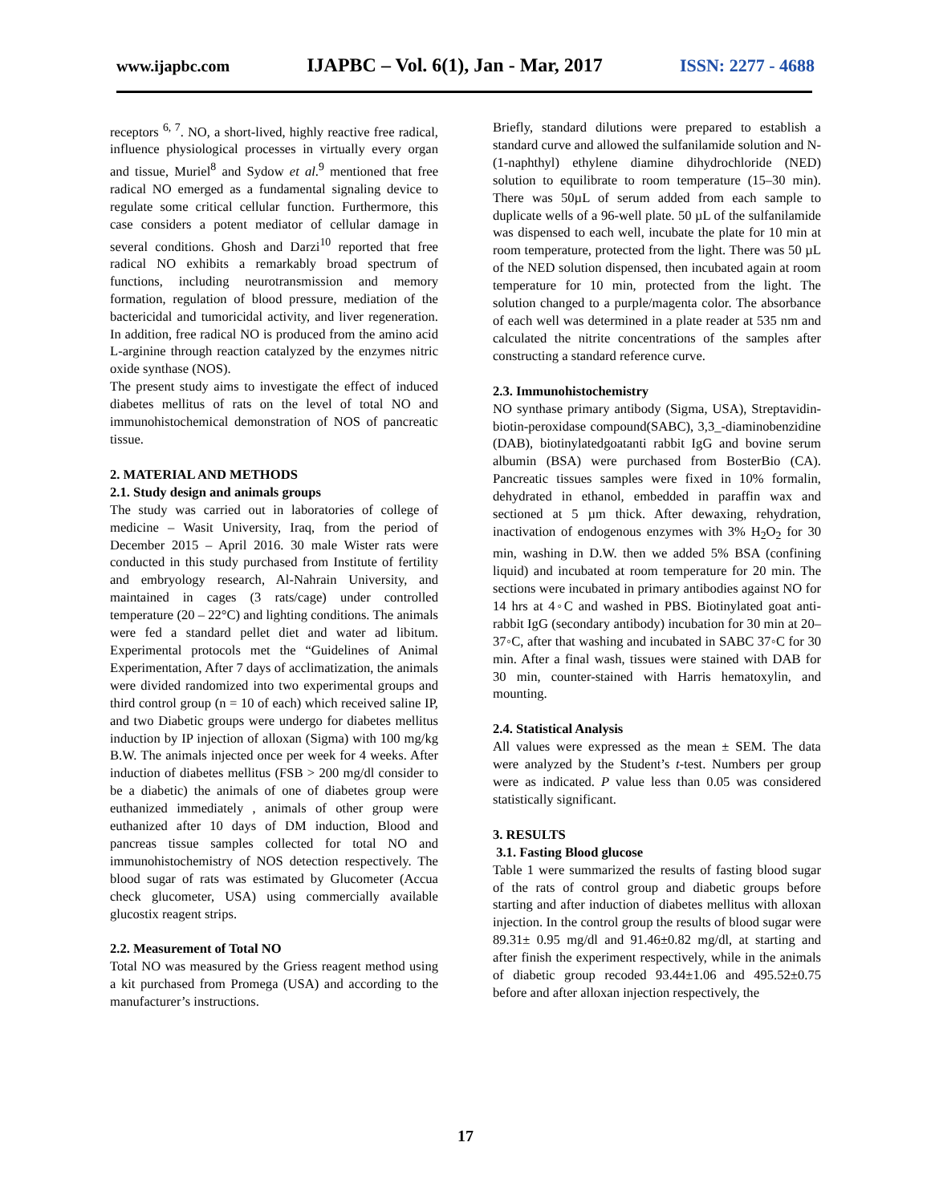www.ijapbc.com IJAPBC – Vol. 6(1), Jan - Mar, 2017 ISSN: 2277 - 4688
receptors <sup>6, 7</sup>. NO, a short-lived, highly reactive free radical, influence physiological processes in virtually every organ and tissue, Muriel<sup>8</sup> and Sydow et al.<sup>9</sup> mentioned that free radical NO emerged as a fundamental signaling device to regulate some critical cellular function. Furthermore, this case considers a potent mediator of cellular damage in several conditions. Ghosh and Darzi<sup>10</sup> reported that free radical NO exhibits a remarkably broad spectrum of functions, including neurotransmission and memory formation, regulation of blood pressure, mediation of the bactericidal and tumoricidal activity, and liver regeneration. In addition, free radical NO is produced from the amino acid L-arginine through reaction catalyzed by the enzymes nitric oxide synthase (NOS).
The present study aims to investigate the effect of induced diabetes mellitus of rats on the level of total NO and immunohistochemical demonstration of NOS of pancreatic tissue.
2. MATERIAL AND METHODS
2.1. Study design and animals groups
The study was carried out in laboratories of college of medicine – Wasit University, Iraq, from the period of December 2015 – April 2016. 30 male Wister rats were conducted in this study purchased from Institute of fertility and embryology research, Al-Nahrain University, and maintained in cages (3 rats/cage) under controlled temperature (20 – 22°C) and lighting conditions. The animals were fed a standard pellet diet and water ad libitum. Experimental protocols met the “Guidelines of Animal Experimentation, After 7 days of acclimatization, the animals were divided randomized into two experimental groups and third control group (n = 10 of each) which received saline IP, and two Diabetic groups were undergo for diabetes mellitus induction by IP injection of alloxan (Sigma) with 100 mg/kg B.W. The animals injected once per week for 4 weeks. After induction of diabetes mellitus (FSB > 200 mg/dl consider to be a diabetic) the animals of one of diabetes group were euthanized immediately , animals of other group were euthanized after 10 days of DM induction, Blood and pancreas tissue samples collected for total NO and immunohistochemistry of NOS detection respectively. The blood sugar of rats was estimated by Glucometer (Accua check glucometer, USA) using commercially available glucostix reagent strips.
2.2. Measurement of Total NO
Total NO was measured by the Griess reagent method using a kit purchased from Promega (USA) and according to the manufacturer’s instructions.
Briefly, standard dilutions were prepared to establish a standard curve and allowed the sulfanilamide solution and N-(1-naphthyl) ethylene diamine dihydrochloride (NED) solution to equilibrate to room temperature (15–30 min). There was 50µL of serum added from each sample to duplicate wells of a 96-well plate. 50 µL of the sulfanilamide was dispensed to each well, incubate the plate for 10 min at room temperature, protected from the light. There was 50 µL of the NED solution dispensed, then incubated again at room temperature for 10 min, protected from the light. The solution changed to a purple/magenta color. The absorbance of each well was determined in a plate reader at 535 nm and calculated the nitrite concentrations of the samples after constructing a standard reference curve.
2.3. Immunohistochemistry
NO synthase primary antibody (Sigma, USA), Streptavidin-biotin-peroxidase compound(SABC), 3,3_-diaminobenzidine (DAB), biotinylatedgoatanti rabbit IgG and bovine serum albumin (BSA) were purchased from BosterBio (CA). Pancreatic tissues samples were fixed in 10% formalin, dehydrated in ethanol, embedded in paraffin wax and sectioned at 5 µm thick. After dewaxing, rehydration, inactivation of endogenous enzymes with 3% H<sub>2</sub>O<sub>2</sub> for 30 min, washing in D.W. then we added 5% BSA (confining liquid) and incubated at room temperature for 20 min. The sections were incubated in primary antibodies against NO for 14 hrs at 4◦C and washed in PBS. Biotinylated goat anti-rabbit IgG (secondary antibody) incubation for 30 min at 20–37◦C, after that washing and incubated in SABC 37◦C for 30 min. After a final wash, tissues were stained with DAB for 30 min, counter-stained with Harris hematoxylin, and mounting.
2.4. Statistical Analysis
All values were expressed as the mean ± SEM. The data were analyzed by the Student’s t-test. Numbers per group were as indicated. P value less than 0.05 was considered statistically significant.
3. RESULTS
3.1. Fasting Blood glucose
Table 1 were summarized the results of fasting blood sugar of the rats of control group and diabetic groups before starting and after induction of diabetes mellitus with alloxan injection. In the control group the results of blood sugar were 89.31± 0.95 mg/dl and 91.46±0.82 mg/dl, at starting and after finish the experiment respectively, while in the animals of diabetic group recoded 93.44±1.06 and 495.52±0.75 before and after alloxan injection respectively, the
17